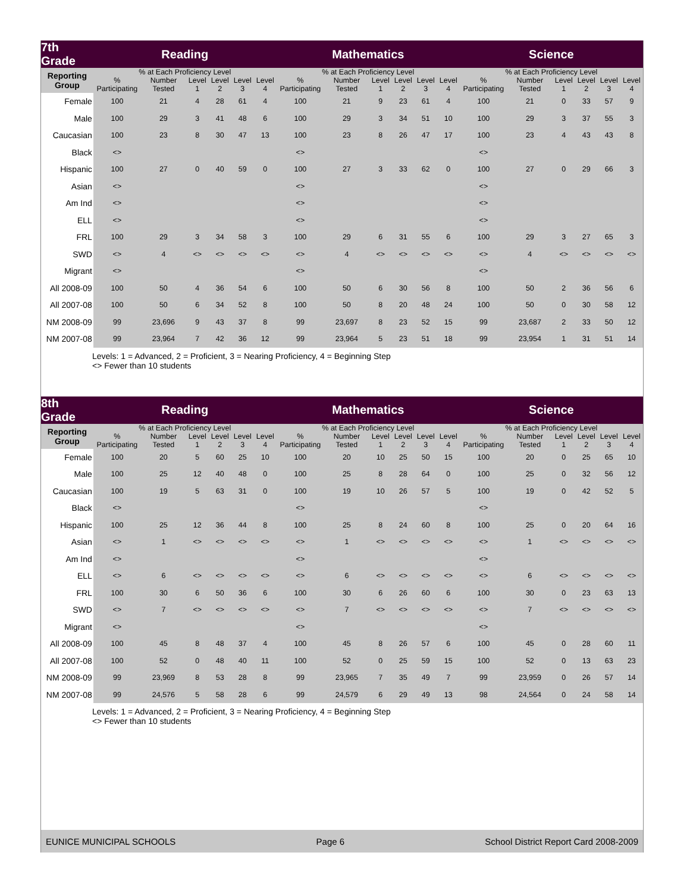| 7th Grade | Reading | | | | | | Mathematics | | | | | | Science | | | | | |
| --- | --- | --- | --- | --- | --- | --- | --- | --- | --- | --- | --- | --- | --- | --- | --- | --- | --- | --- |
| Reporting Group | % at Each Proficiency Level | | | | | | % at Each Proficiency Level | | | | | | % at Each Proficiency Level | | | | | |
| | % Participating | Number Tested | Level 1 | Level 2 | Level 3 | Level 4 | % Participating | Number Tested | Level 1 | Level 2 | Level 3 | Level 4 | % Participating | Number Tested | Level 1 | Level 2 | Level 3 | Level 4 |
| Female | 100 | 21 | 4 | 28 | 61 | 4 | 100 | 21 | 9 | 23 | 61 | 4 | 100 | 21 | 0 | 33 | 57 | 9 |
| Male | 100 | 29 | 3 | 41 | 48 | 6 | 100 | 29 | 3 | 34 | 51 | 10 | 100 | 29 | 3 | 37 | 55 | 3 |
| Caucasian | 100 | 23 | 8 | 30 | 47 | 13 | 100 | 23 | 8 | 26 | 47 | 17 | 100 | 23 | 4 | 43 | 43 | 8 |
| Black | <> | | | | | | <> | | | | | | <> | | | | | |
| Hispanic | 100 | 27 | 0 | 40 | 59 | 0 | 100 | 27 | 3 | 33 | 62 | 0 | 100 | 27 | 0 | 29 | 66 | 3 |
| Asian | <> | | | | | | <> | | | | | | <> | | | | | |
| Am Ind | <> | | | | | | <> | | | | | | <> | | | | | |
| ELL | <> | | | | | | <> | | | | | | <> | | | | | |
| FRL | 100 | 29 | 3 | 34 | 58 | 3 | 100 | 29 | 6 | 31 | 55 | 6 | 100 | 29 | 3 | 27 | 65 | 3 |
| SWD | <> | 4 | <> | <> | <> | <> | <> | 4 | <> | <> | <> | <> | <> | 4 | <> | <> | <> | <> |
| Migrant | <> | | | | | | <> | | | | | | <> | | | | | |
| All 2008-09 | 100 | 50 | 4 | 36 | 54 | 6 | 100 | 50 | 6 | 30 | 56 | 8 | 100 | 50 | 2 | 36 | 56 | 6 |
| All 2007-08 | 100 | 50 | 6 | 34 | 52 | 8 | 100 | 50 | 8 | 20 | 48 | 24 | 100 | 50 | 0 | 30 | 58 | 12 |
| NM 2008-09 | 99 | 23,696 | 9 | 43 | 37 | 8 | 99 | 23,697 | 8 | 23 | 52 | 15 | 99 | 23,687 | 2 | 33 | 50 | 12 |
| NM 2007-08 | 99 | 23,964 | 7 | 42 | 36 | 12 | 99 | 23,964 | 5 | 23 | 51 | 18 | 99 | 23,954 | 1 | 31 | 51 | 14 |
Levels: 1 = Advanced, 2 = Proficient, 3 = Nearing Proficiency, 4 = Beginning Step
<> Fewer than 10 students
| 8th Grade | Reading | | | | | | Mathematics | | | | | | Science | | | | | |
| --- | --- | --- | --- | --- | --- | --- | --- | --- | --- | --- | --- | --- | --- | --- | --- | --- | --- | --- |
| Reporting Group | % at Each Proficiency Level | | | | | | % at Each Proficiency Level | | | | | | % at Each Proficiency Level | | | | | |
| | % Participating | Number Tested | Level 1 | Level 2 | Level 3 | Level 4 | % Participating | Number Tested | Level 1 | Level 2 | Level 3 | Level 4 | % Participating | Number Tested | Level 1 | Level 2 | Level 3 | Level 4 |
| Female | 100 | 20 | 5 | 60 | 25 | 10 | 100 | 20 | 10 | 25 | 50 | 15 | 100 | 20 | 0 | 25 | 65 | 10 |
| Male | 100 | 25 | 12 | 40 | 48 | 0 | 100 | 25 | 8 | 28 | 64 | 0 | 100 | 25 | 0 | 32 | 56 | 12 |
| Caucasian | 100 | 19 | 5 | 63 | 31 | 0 | 100 | 19 | 10 | 26 | 57 | 5 | 100 | 19 | 0 | 42 | 52 | 5 |
| Black | <> | | | | | | <> | | | | | | <> | | | | | |
| Hispanic | 100 | 25 | 12 | 36 | 44 | 8 | 100 | 25 | 8 | 24 | 60 | 8 | 100 | 25 | 0 | 20 | 64 | 16 |
| Asian | <> | 1 | <> | <> | <> | <> | <> | 1 | <> | <> | <> | <> | <> | 1 | <> | <> | <> | <> |
| Am Ind | <> | | | | | | <> | | | | | | <> | | | | | |
| ELL | <> | 6 | <> | <> | <> | <> | <> | 6 | <> | <> | <> | <> | <> | 6 | <> | <> | <> | <> |
| FRL | 100 | 30 | 6 | 50 | 36 | 6 | 100 | 30 | 6 | 26 | 60 | 6 | 100 | 30 | 0 | 23 | 63 | 13 |
| SWD | <> | 7 | <> | <> | <> | <> | <> | 7 | <> | <> | <> | <> | <> | 7 | <> | <> | <> | <> |
| Migrant | <> | | | | | | <> | | | | | | <> | | | | | |
| All 2008-09 | 100 | 45 | 8 | 48 | 37 | 4 | 100 | 45 | 8 | 26 | 57 | 6 | 100 | 45 | 0 | 28 | 60 | 11 |
| All 2007-08 | 100 | 52 | 0 | 48 | 40 | 11 | 100 | 52 | 0 | 25 | 59 | 15 | 100 | 52 | 0 | 13 | 63 | 23 |
| NM 2008-09 | 99 | 23,969 | 8 | 53 | 28 | 8 | 99 | 23,965 | 7 | 35 | 49 | 7 | 99 | 23,959 | 0 | 26 | 57 | 14 |
| NM 2007-08 | 99 | 24,576 | 5 | 58 | 28 | 6 | 99 | 24,579 | 6 | 29 | 49 | 13 | 98 | 24,564 | 0 | 24 | 58 | 14 |
Levels: 1 = Advanced, 2 = Proficient, 3 = Nearing Proficiency, 4 = Beginning Step
<> Fewer than 10 students
EUNICE MUNICIPAL SCHOOLS Page 6 School District Report Card 2008-2009